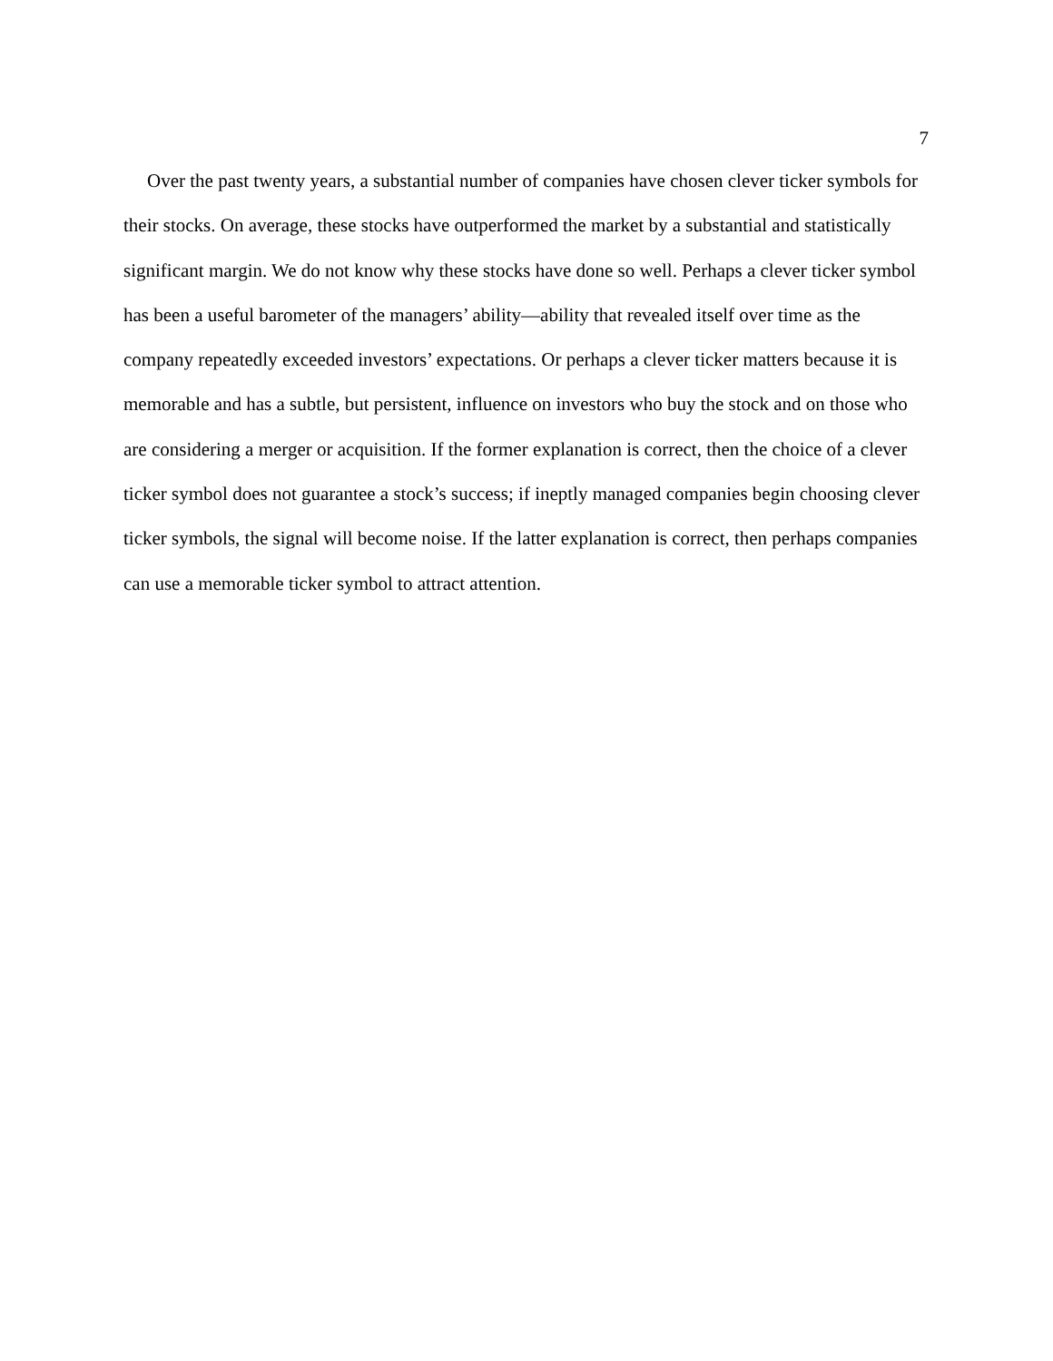7
Over the past twenty years, a substantial number of companies have chosen clever ticker symbols for their stocks. On average, these stocks have outperformed the market by a substantial and statistically significant margin. We do not know why these stocks have done so well. Perhaps a clever ticker symbol has been a useful barometer of the managers’ ability—ability that revealed itself over time as the company repeatedly exceeded investors’ expectations. Or perhaps a clever ticker matters because it is memorable and has a subtle, but persistent, influence on investors who buy the stock and on those who are considering a merger or acquisition. If the former explanation is correct, then the choice of a clever ticker symbol does not guarantee a stock’s success; if ineptly managed companies begin choosing clever ticker symbols, the signal will become noise. If the latter explanation is correct, then perhaps companies can use a memorable ticker symbol to attract attention.